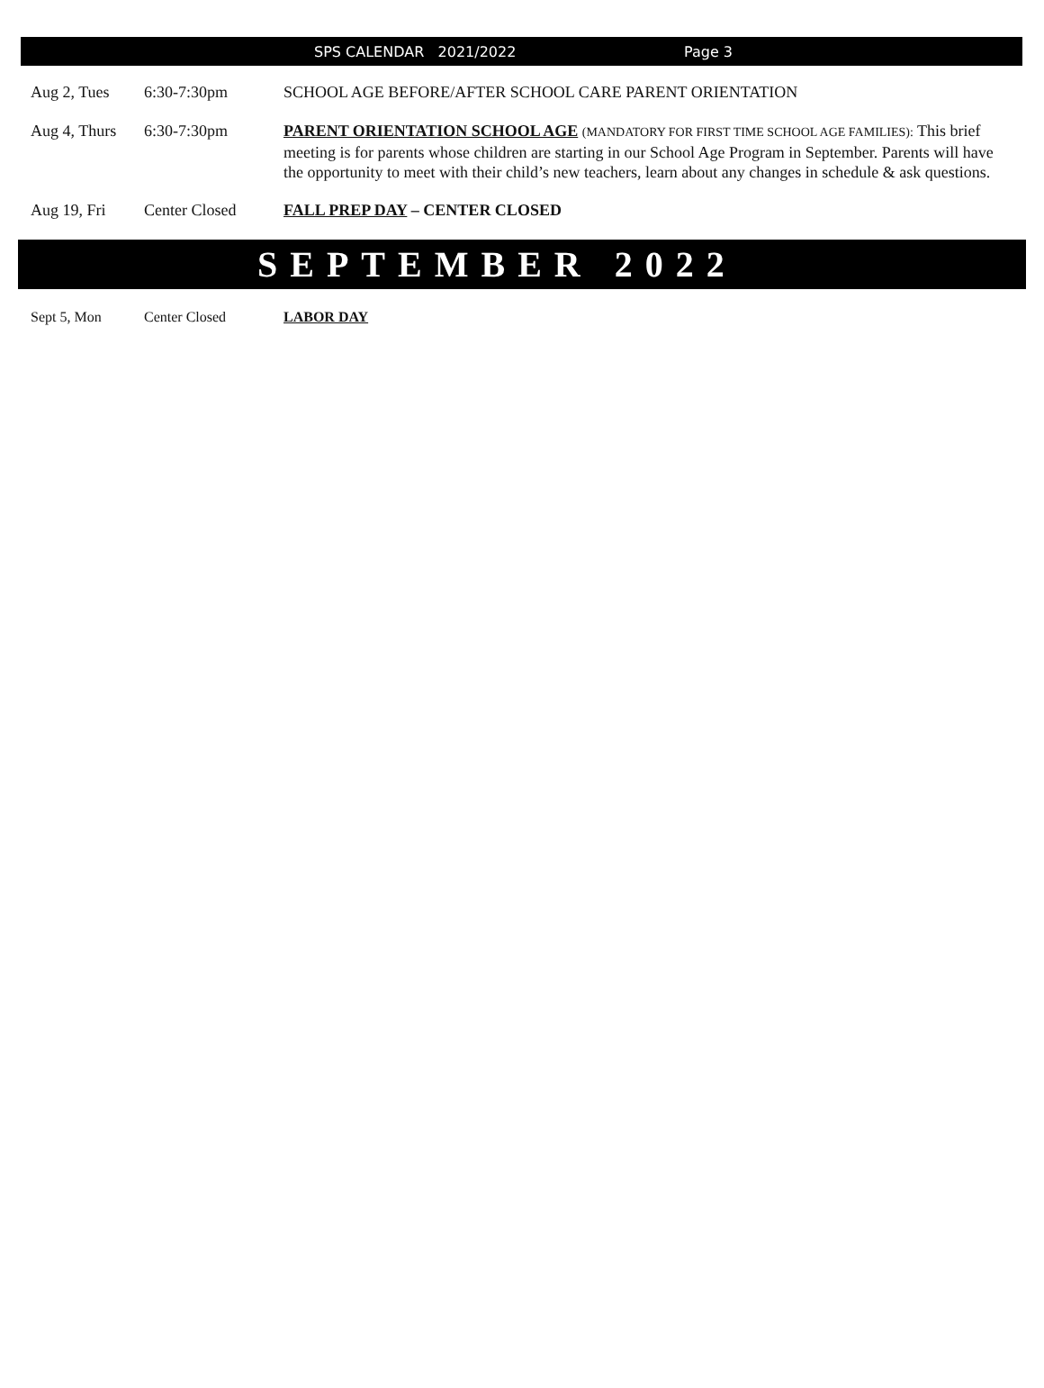SPS CALENDAR 2021/2022 Page 3
Aug 2, Tues 6:30-7:30pm SCHOOL AGE BEFORE/AFTER SCHOOL CARE PARENT ORIENTATION
Aug 4, Thurs
6:30-7:30pm PARENT ORIENTATION SCHOOL AGE (MANDATORY FOR FIRST TIME SCHOOL AGE FAMILIES): This brief meeting is for parents whose children are starting in our School Age Program in September. Parents will have the opportunity to meet with their child’s new teachers, learn about any changes in schedule & ask questions.
Aug 19, Fri Center Closed FALL PREP DAY – CENTER CLOSED
SEPTEMBER 2022
Sept 5, Mon Center Closed LABOR DAY